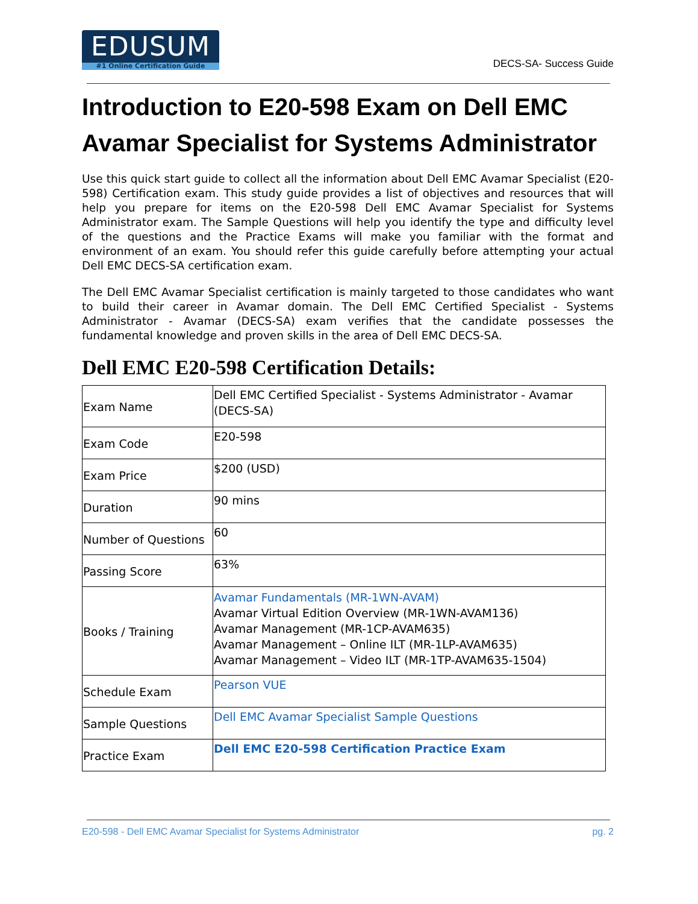EDUSUM
#1 Online Certification Guide
DECS-SA- Success Guide
Introduction to E20-598 Exam on Dell EMC Avamar Specialist for Systems Administrator
Use this quick start guide to collect all the information about Dell EMC Avamar Specialist (E20-598) Certification exam. This study guide provides a list of objectives and resources that will help you prepare for items on the E20-598 Dell EMC Avamar Specialist for Systems Administrator exam. The Sample Questions will help you identify the type and difficulty level of the questions and the Practice Exams will make you familiar with the format and environment of an exam. You should refer this guide carefully before attempting your actual Dell EMC DECS-SA certification exam.
The Dell EMC Avamar Specialist certification is mainly targeted to those candidates who want to build their career in Avamar domain. The Dell EMC Certified Specialist - Systems Administrator - Avamar (DECS-SA) exam verifies that the candidate possesses the fundamental knowledge and proven skills in the area of Dell EMC DECS-SA.
Dell EMC E20-598 Certification Details:
| Exam Name | Dell EMC Certified Specialist - Systems Administrator - Avamar (DECS-SA) |
| Exam Code | E20-598 |
| Exam Price | $200 (USD) |
| Duration | 90 mins |
| Number of Questions | 60 |
| Passing Score | 63% |
| Books / Training | Avamar Fundamentals (MR-1WN-AVAM) Avamar Virtual Edition Overview (MR-1WN-AVAM136) Avamar Management (MR-1CP-AVAM635) Avamar Management – Online ILT (MR-1LP-AVAM635) Avamar Management – Video ILT (MR-1TP-AVAM635-1504) |
| Schedule Exam | Pearson VUE |
| Sample Questions | Dell EMC Avamar Specialist Sample Questions |
| Practice Exam | Dell EMC E20-598 Certification Practice Exam |
E20-598 - Dell EMC Avamar Specialist for Systems Administrator pg. 2